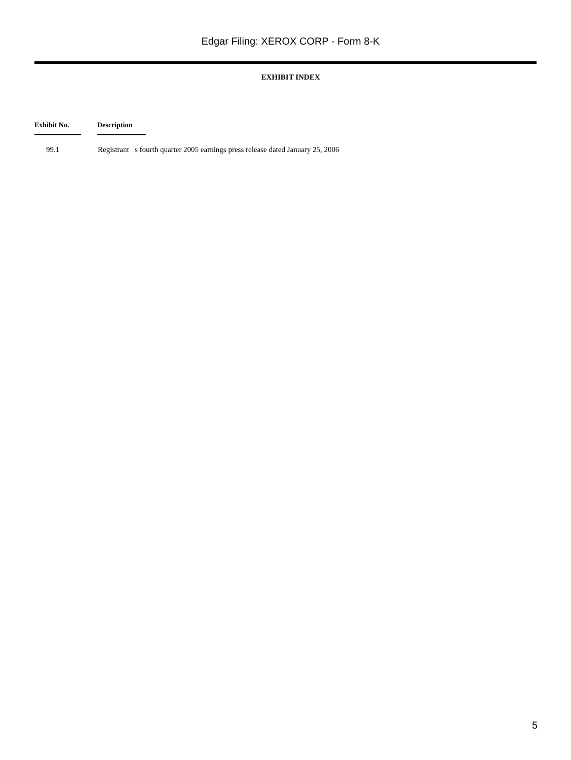Edgar Filing: XEROX CORP - Form 8-K
EXHIBIT INDEX
| Exhibit No. | Description |
| --- | --- |
| 99.1 | Registrant s fourth quarter 2005 earnings press release dated January 25, 2006 |
5